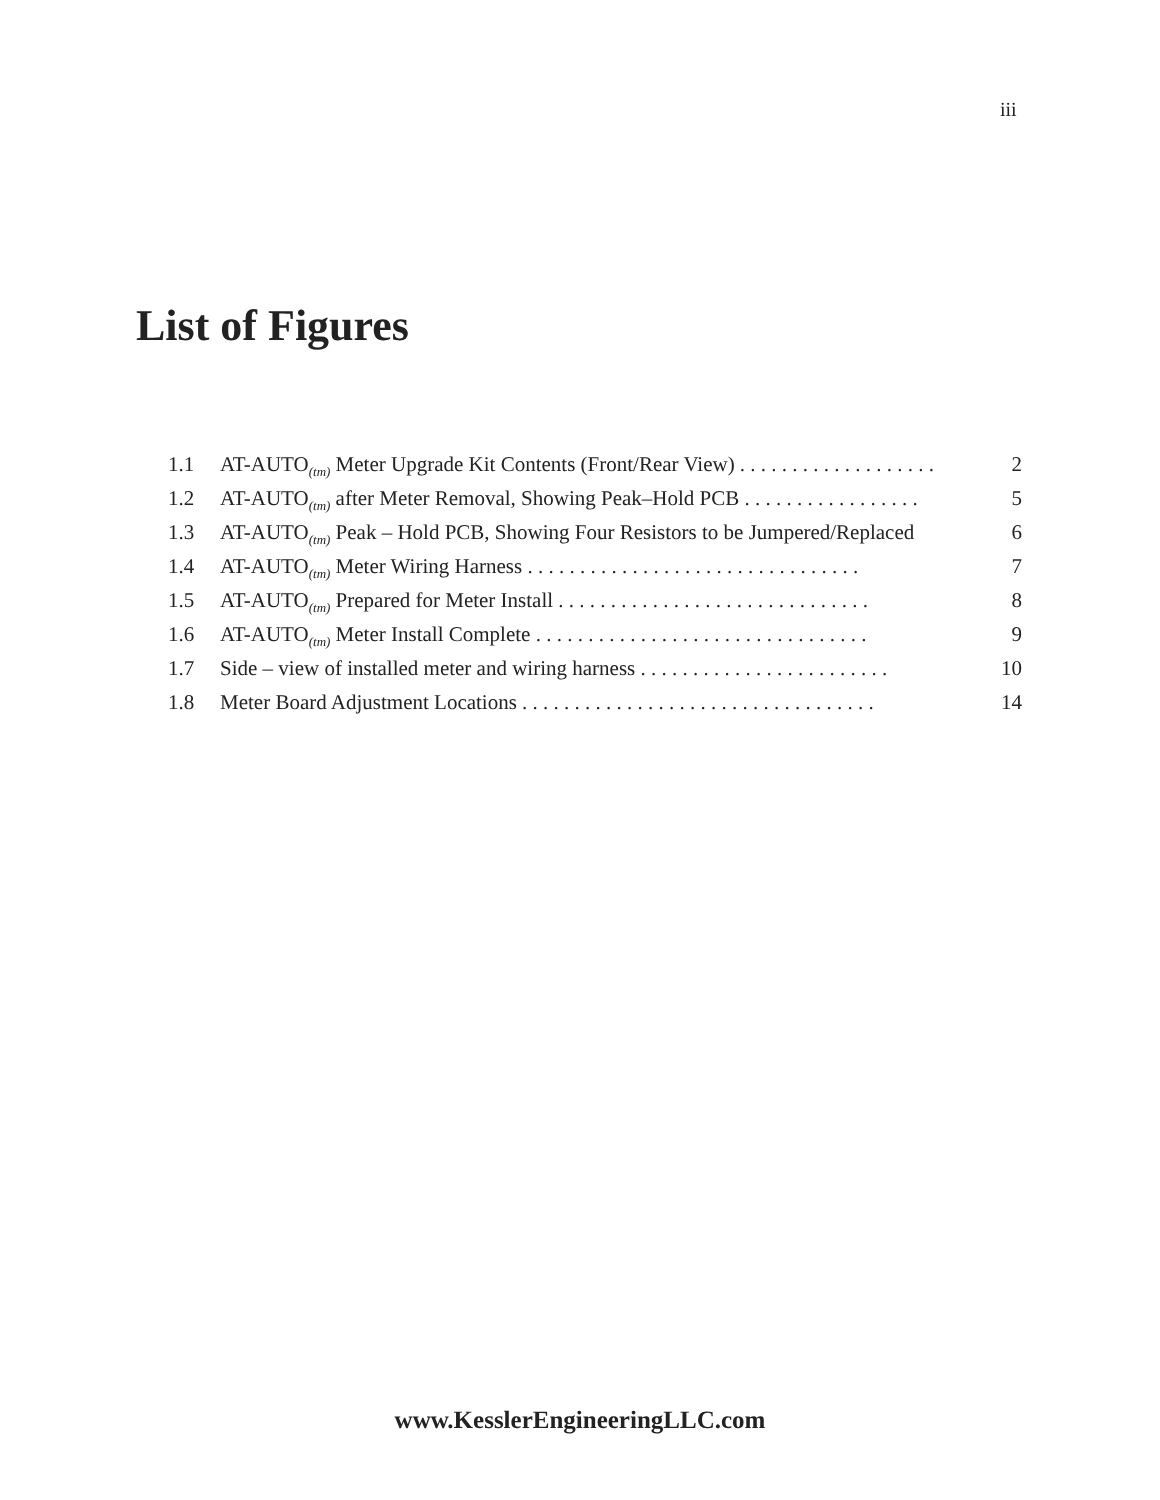iii
List of Figures
1.1 AT-AUTO<sub>(tm)</sub> Meter Upgrade Kit Contents (Front/Rear View) . . . . . . . . . . . . . . . . . . . 2
1.2 AT-AUTO<sub>(tm)</sub> after Meter Removal, Showing Peak–Hold PCB . . . . . . . . . . . . . . . . . 5
1.3 AT-AUTO<sub>(tm)</sub> Peak – Hold PCB, Showing Four Resistors to be Jumpered/Replaced 6
1.4 AT-AUTO<sub>(tm)</sub> Meter Wiring Harness . . . . . . . . . . . . . . . . . . . . . . . . . . . . . . . . 7
1.5 AT-AUTO<sub>(tm)</sub> Prepared for Meter Install . . . . . . . . . . . . . . . . . . . . . . . . . . . . . . 8
1.6 AT-AUTO<sub>(tm)</sub> Meter Install Complete . . . . . . . . . . . . . . . . . . . . . . . . . . . . . . . . 9
1.7 Side – view of installed meter and wiring harness . . . . . . . . . . . . . . . . . . . . . . . . 10
1.8 Meter Board Adjustment Locations . . . . . . . . . . . . . . . . . . . . . . . . . . . . . . . . . . 14
www.KesslerEngineeringLLC.com